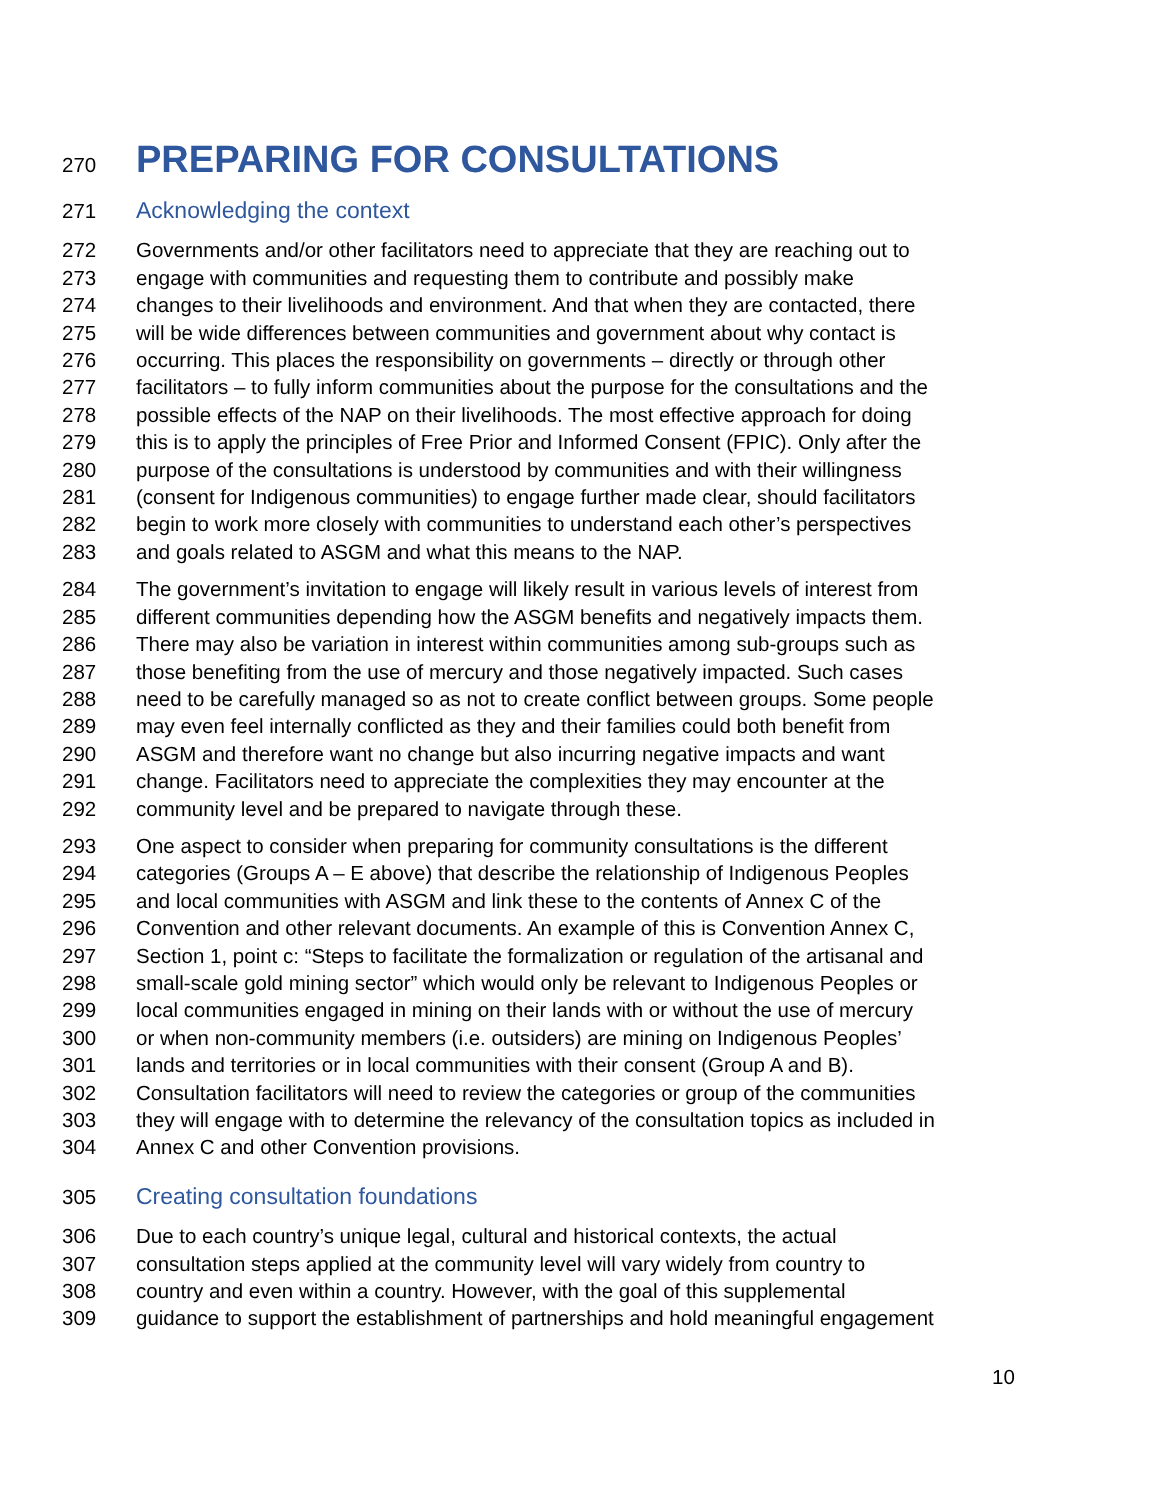270 PREPARING FOR CONSULTATIONS
271 Acknowledging the context
272 Governments and/or other facilitators need to appreciate that they are reaching out to
273 engage with communities and requesting them to contribute and possibly make
274 changes to their livelihoods and environment. And that when they are contacted, there
275 will be wide differences between communities and government about why contact is
276 occurring. This places the responsibility on governments – directly or through other
277 facilitators – to fully inform communities about the purpose for the consultations and the
278 possible effects of the NAP on their livelihoods. The most effective approach for doing
279 this is to apply the principles of Free Prior and Informed Consent (FPIC). Only after the
280 purpose of the consultations is understood by communities and with their willingness
281 (consent for Indigenous communities) to engage further made clear, should facilitators
282 begin to work more closely with communities to understand each other’s perspectives
283 and goals related to ASGM and what this means to the NAP.
284 The government’s invitation to engage will likely result in various levels of interest from
285 different communities depending how the ASGM benefits and negatively impacts them.
286 There may also be variation in interest within communities among sub-groups such as
287 those benefiting from the use of mercury and those negatively impacted. Such cases
288 need to be carefully managed so as not to create conflict between groups. Some people
289 may even feel internally conflicted as they and their families could both benefit from
290 ASGM and therefore want no change but also incurring negative impacts and want
291 change. Facilitators need to appreciate the complexities they may encounter at the
292 community level and be prepared to navigate through these.
293 One aspect to consider when preparing for community consultations is the different
294 categories (Groups A – E above) that describe the relationship of Indigenous Peoples
295 and local communities with ASGM and link these to the contents of Annex C of the
296 Convention and other relevant documents. An example of this is Convention Annex C,
297 Section 1, point c: “Steps to facilitate the formalization or regulation of the artisanal and
298 small-scale gold mining sector” which would only be relevant to Indigenous Peoples or
299 local communities engaged in mining on their lands with or without the use of mercury
300 or when non-community members (i.e. outsiders) are mining on Indigenous Peoples’
301 lands and territories or in local communities with their consent (Group A and B).
302 Consultation facilitators will need to review the categories or group of the communities
303 they will engage with to determine the relevancy of the consultation topics as included in
304 Annex C and other Convention provisions.
305 Creating consultation foundations
306 Due to each country’s unique legal, cultural and historical contexts, the actual
307 consultation steps applied at the community level will vary widely from country to
308 country and even within a country. However, with the goal of this supplemental
309 guidance to support the establishment of partnerships and hold meaningful engagement
10